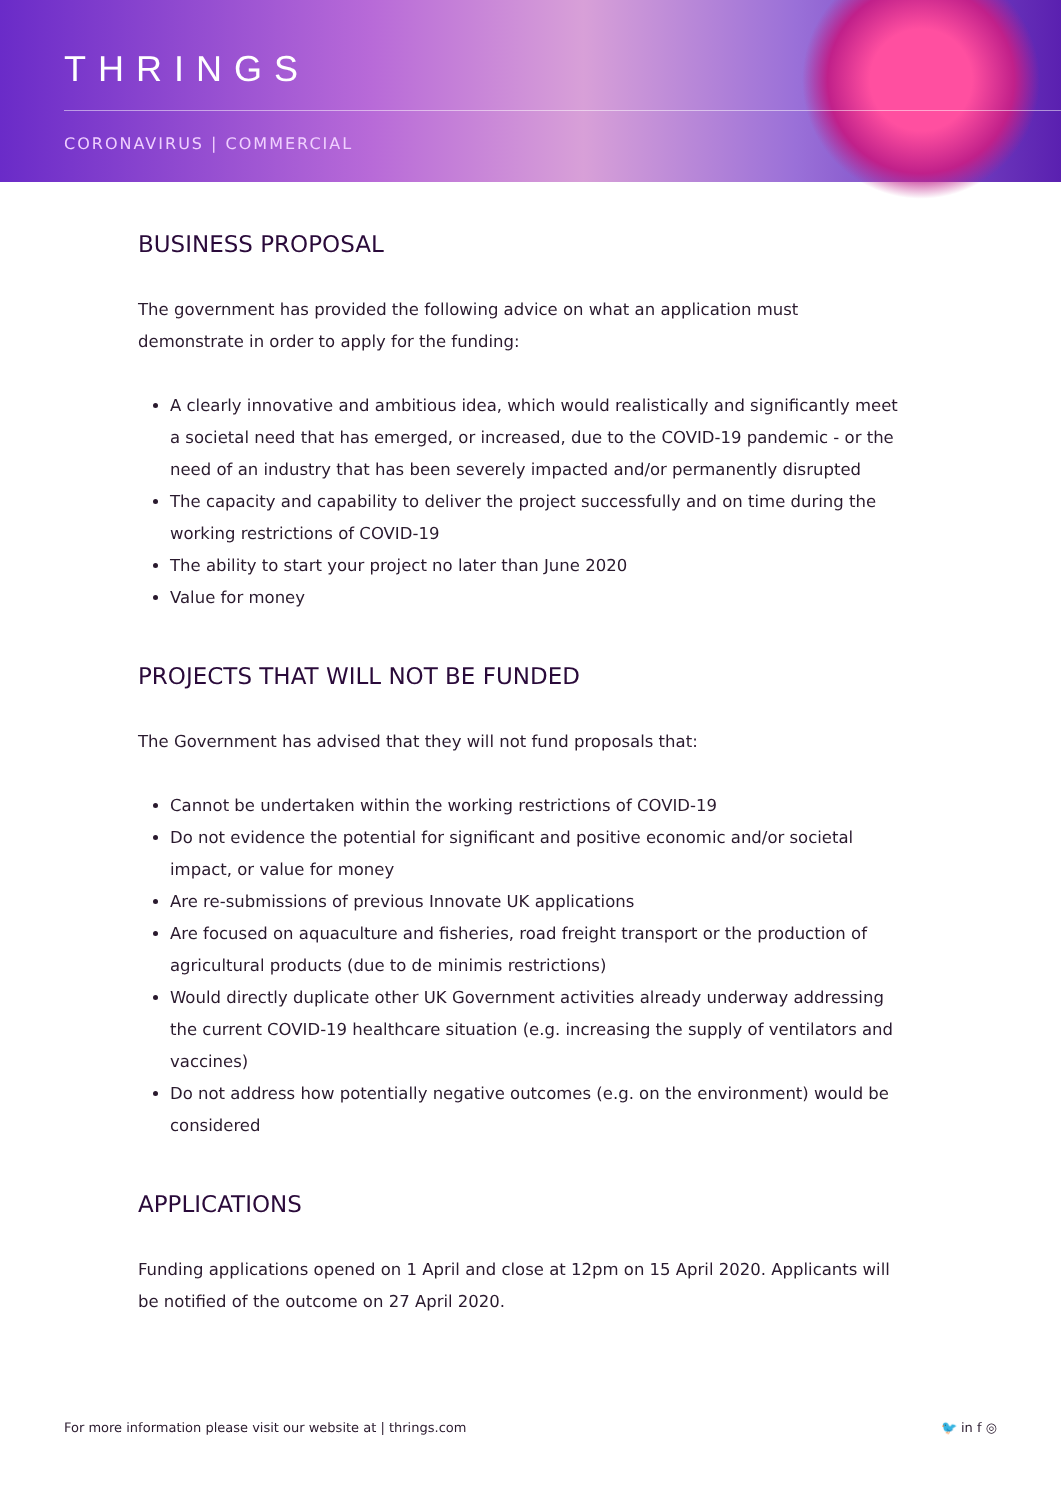THRINGS
CORONAVIRUS | COMMERCIAL
BUSINESS PROPOSAL
The government has provided the following advice on what an application must demonstrate in order to apply for the funding:
A clearly innovative and ambitious idea, which would realistically and significantly meet a societal need that has emerged, or increased, due to the COVID-19 pandemic - or the need of an industry that has been severely impacted and/or permanently disrupted
The capacity and capability to deliver the project successfully and on time during the working restrictions of COVID-19
The ability to start your project no later than June 2020
Value for money
PROJECTS THAT WILL NOT BE FUNDED
The Government has advised that they will not fund proposals that:
Cannot be undertaken within the working restrictions of COVID-19
Do not evidence the potential for significant and positive economic and/or societal impact, or value for money
Are re-submissions of previous Innovate UK applications
Are focused on aquaculture and fisheries, road freight transport or the production of agricultural products (due to de minimis restrictions)
Would directly duplicate other UK Government activities already underway addressing the current COVID-19 healthcare situation (e.g. increasing the supply of ventilators and vaccines)
Do not address how potentially negative outcomes (e.g. on the environment) would be considered
APPLICATIONS
Funding applications opened on 1 April and close at 12pm on 15 April 2020. Applicants will be notified of the outcome on 27 April 2020.
For more information please visit our website at | thrings.com 🐦 in f ◎